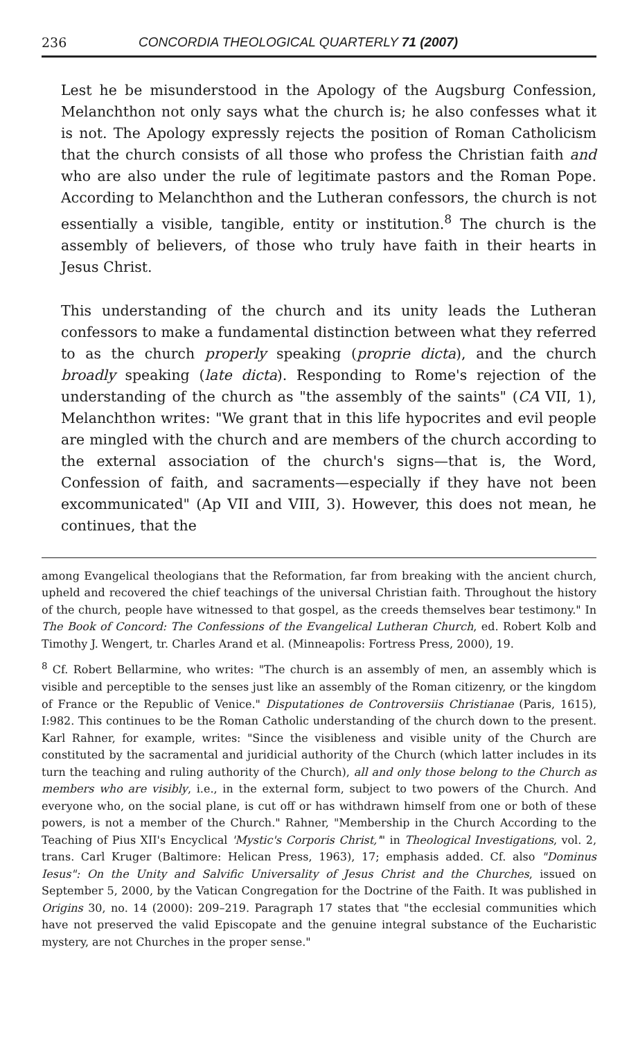236 CONCORDIA THEOLOGICAL QUARTERLY 71 (2007)
Lest he be misunderstood in the Apology of the Augsburg Confession, Melanchthon not only says what the church is; he also confesses what it is not. The Apology expressly rejects the position of Roman Catholicism that the church consists of all those who profess the Christian faith and who are also under the rule of legitimate pastors and the Roman Pope. According to Melanchthon and the Lutheran confessors, the church is not essentially a visible, tangible, entity or institution.<sup>8</sup> The church is the assembly of believers, of those who truly have faith in their hearts in Jesus Christ.
This understanding of the church and its unity leads the Lutheran confessors to make a fundamental distinction between what they referred to as the church properly speaking (proprie dicta), and the church broadly speaking (late dicta). Responding to Rome's rejection of the understanding of the church as "the assembly of the saints" (CA VII, 1), Melanchthon writes: "We grant that in this life hypocrites and evil people are mingled with the church and are members of the church according to the external association of the church's signs—that is, the Word, Confession of faith, and sacraments—especially if they have not been excommunicated" (Ap VII and VIII, 3). However, this does not mean, he continues, that the
among Evangelical theologians that the Reformation, far from breaking with the ancient church, upheld and recovered the chief teachings of the universal Christian faith. Throughout the history of the church, people have witnessed to that gospel, as the creeds themselves bear testimony." In The Book of Concord: The Confessions of the Evangelical Lutheran Church, ed. Robert Kolb and Timothy J. Wengert, tr. Charles Arand et al. (Minneapolis: Fortress Press, 2000), 19.
<sup>8</sup> Cf. Robert Bellarmine, who writes: "The church is an assembly of men, an assembly which is visible and perceptible to the senses just like an assembly of the Roman citizenry, or the kingdom of France or the Republic of Venice." Disputationes de Controversiis Christianae (Paris, 1615), I:982. This continues to be the Roman Catholic understanding of the church down to the present. Karl Rahner, for example, writes: "Since the visibleness and visible unity of the Church are constituted by the sacramental and juridicial authority of the Church (which latter includes in its turn the teaching and ruling authority of the Church), all and only those belong to the Church as members who are visibly, i.e., in the external form, subject to two powers of the Church. And everyone who, on the social plane, is cut off or has withdrawn himself from one or both of these powers, is not a member of the Church." Rahner, "Membership in the Church According to the Teaching of Pius XII's Encyclical 'Mystic's Corporis Christ,'" in Theological Investigations, vol. 2, trans. Carl Kruger (Baltimore: Helican Press, 1963), 17; emphasis added. Cf. also "Dominus Iesus": On the Unity and Salvific Universality of Jesus Christ and the Churches, issued on September 5, 2000, by the Vatican Congregation for the Doctrine of the Faith. It was published in Origins 30, no. 14 (2000): 209–219. Paragraph 17 states that "the ecclesial communities which have not preserved the valid Episcopate and the genuine integral substance of the Eucharistic mystery, are not Churches in the proper sense."